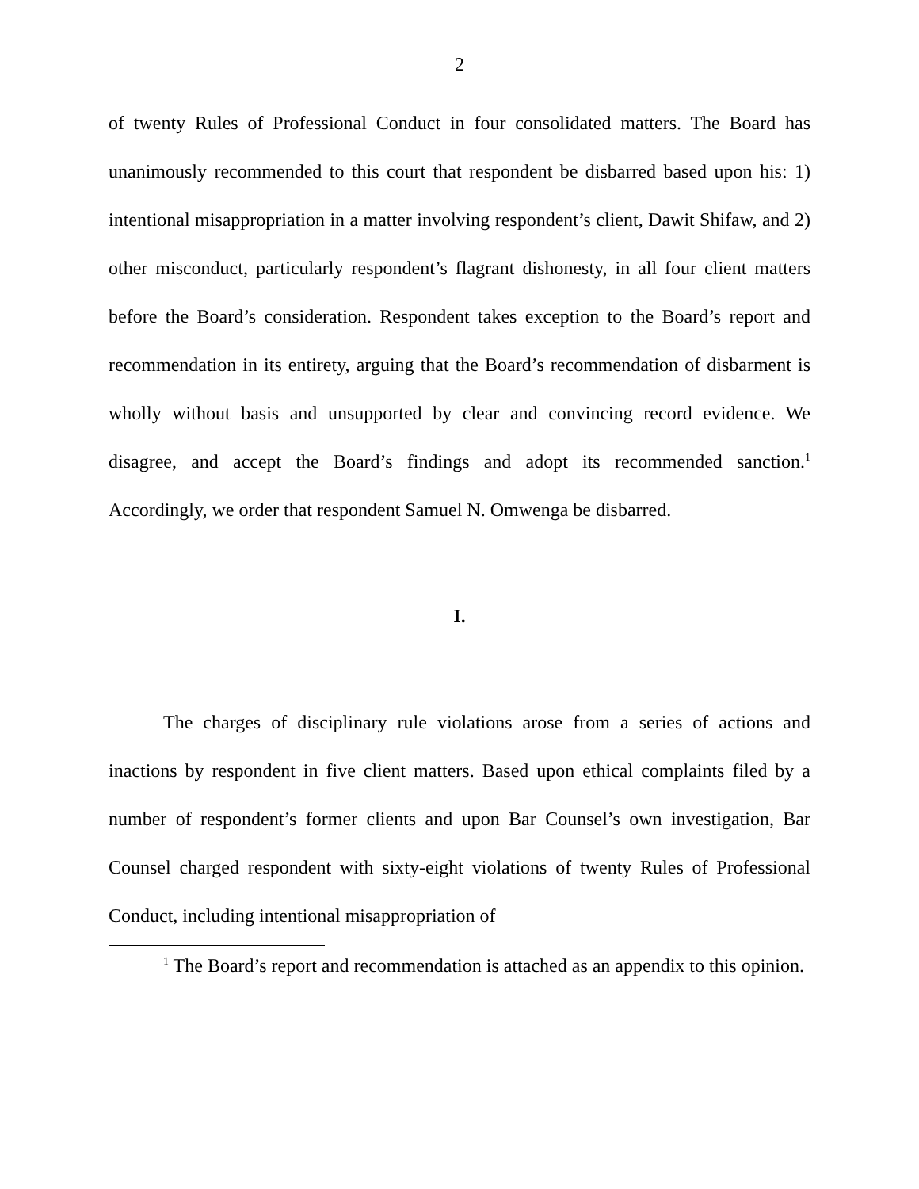2
of twenty Rules of Professional Conduct in four consolidated matters. The Board has unanimously recommended to this court that respondent be disbarred based upon his: 1) intentional misappropriation in a matter involving respondent’s client, Dawit Shifaw, and 2) other misconduct, particularly respondent’s flagrant dishonesty, in all four client matters before the Board’s consideration. Respondent takes exception to the Board’s report and recommendation in its entirety, arguing that the Board’s recommendation of disbarment is wholly without basis and unsupported by clear and convincing record evidence. We disagree, and accept the Board’s findings and adopt its recommended sanction.<sup>1</sup> Accordingly, we order that respondent Samuel N. Omwenga be disbarred.
I.
The charges of disciplinary rule violations arose from a series of actions and inactions by respondent in five client matters. Based upon ethical complaints filed by a number of respondent’s former clients and upon Bar Counsel’s own investigation, Bar Counsel charged respondent with sixty-eight violations of twenty Rules of Professional Conduct, including intentional misappropriation of
<sup>1</sup> The Board’s report and recommendation is attached as an appendix to this opinion.